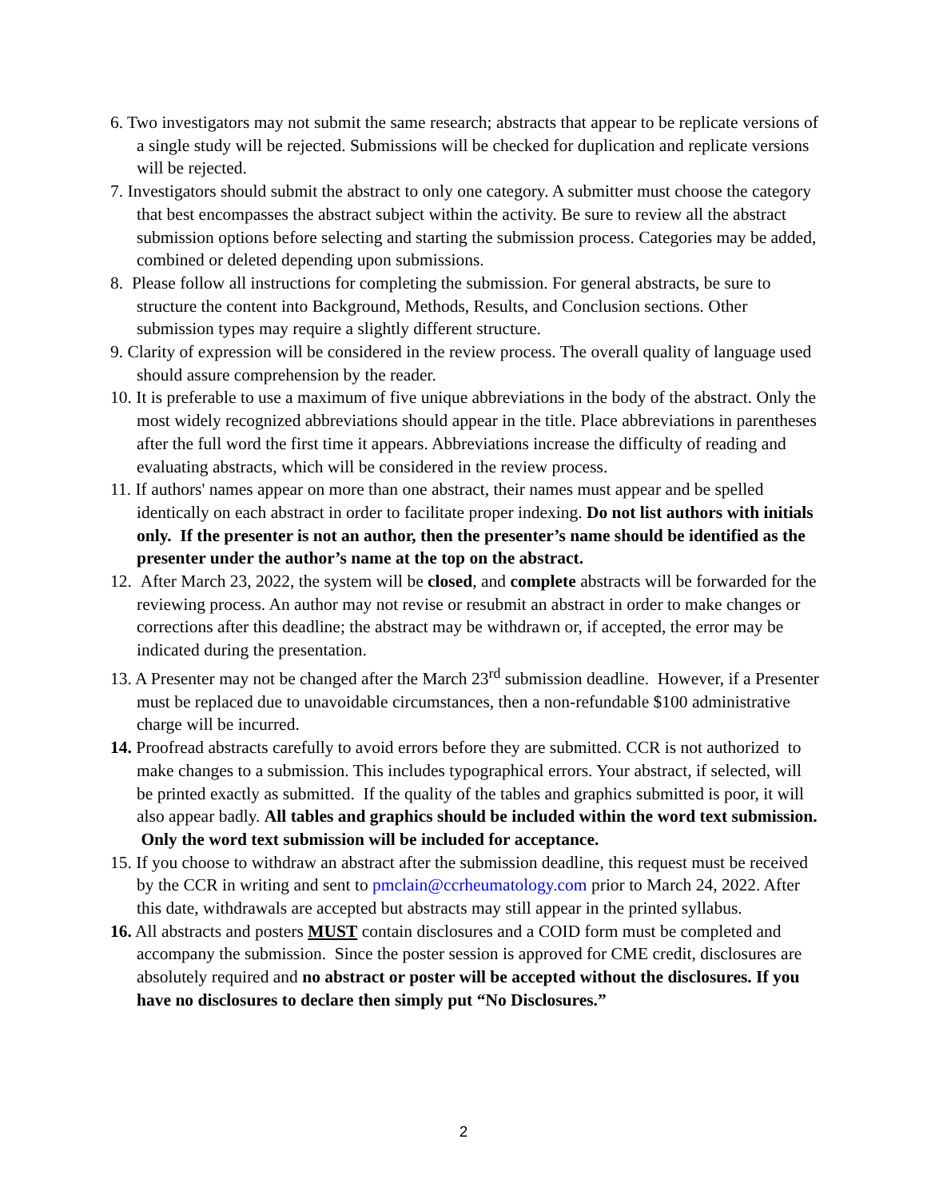6. Two investigators may not submit the same research; abstracts that appear to be replicate versions of a single study will be rejected. Submissions will be checked for duplication and replicate versions will be rejected.
7. Investigators should submit the abstract to only one category. A submitter must choose the category that best encompasses the abstract subject within the activity. Be sure to review all the abstract submission options before selecting and starting the submission process. Categories may be added, combined or deleted depending upon submissions.
8. Please follow all instructions for completing the submission. For general abstracts, be sure to structure the content into Background, Methods, Results, and Conclusion sections. Other submission types may require a slightly different structure.
9. Clarity of expression will be considered in the review process. The overall quality of language used should assure comprehension by the reader.
10. It is preferable to use a maximum of five unique abbreviations in the body of the abstract. Only the most widely recognized abbreviations should appear in the title. Place abbreviations in parentheses after the full word the first time it appears. Abbreviations increase the difficulty of reading and evaluating abstracts, which will be considered in the review process.
11. If authors' names appear on more than one abstract, their names must appear and be spelled identically on each abstract in order to facilitate proper indexing. Do not list authors with initials only. If the presenter is not an author, then the presenter’s name should be identified as the presenter under the author’s name at the top on the abstract.
12. After March 23, 2022, the system will be closed, and complete abstracts will be forwarded for the reviewing process. An author may not revise or resubmit an abstract in order to make changes or corrections after this deadline; the abstract may be withdrawn or, if accepted, the error may be indicated during the presentation.
13. A Presenter may not be changed after the March 23<sup>rd</sup> submission deadline. However, if a Presenter must be replaced due to unavoidable circumstances, then a non-refundable $100 administrative charge will be incurred.
14. Proofread abstracts carefully to avoid errors before they are submitted. CCR is not authorized to make changes to a submission. This includes typographical errors. Your abstract, if selected, will be printed exactly as submitted. If the quality of the tables and graphics submitted is poor, it will also appear badly. All tables and graphics should be included within the word text submission. Only the word text submission will be included for acceptance.
15. If you choose to withdraw an abstract after the submission deadline, this request must be received by the CCR in writing and sent to pmclain@ccrheumatology.com prior to March 24, 2022. After this date, withdrawals are accepted but abstracts may still appear in the printed syllabus.
16. All abstracts and posters MUST contain disclosures and a COID form must be completed and accompany the submission. Since the poster session is approved for CME credit, disclosures are absolutely required and no abstract or poster will be accepted without the disclosures. If you have no disclosures to declare then simply put “No Disclosures.”
2